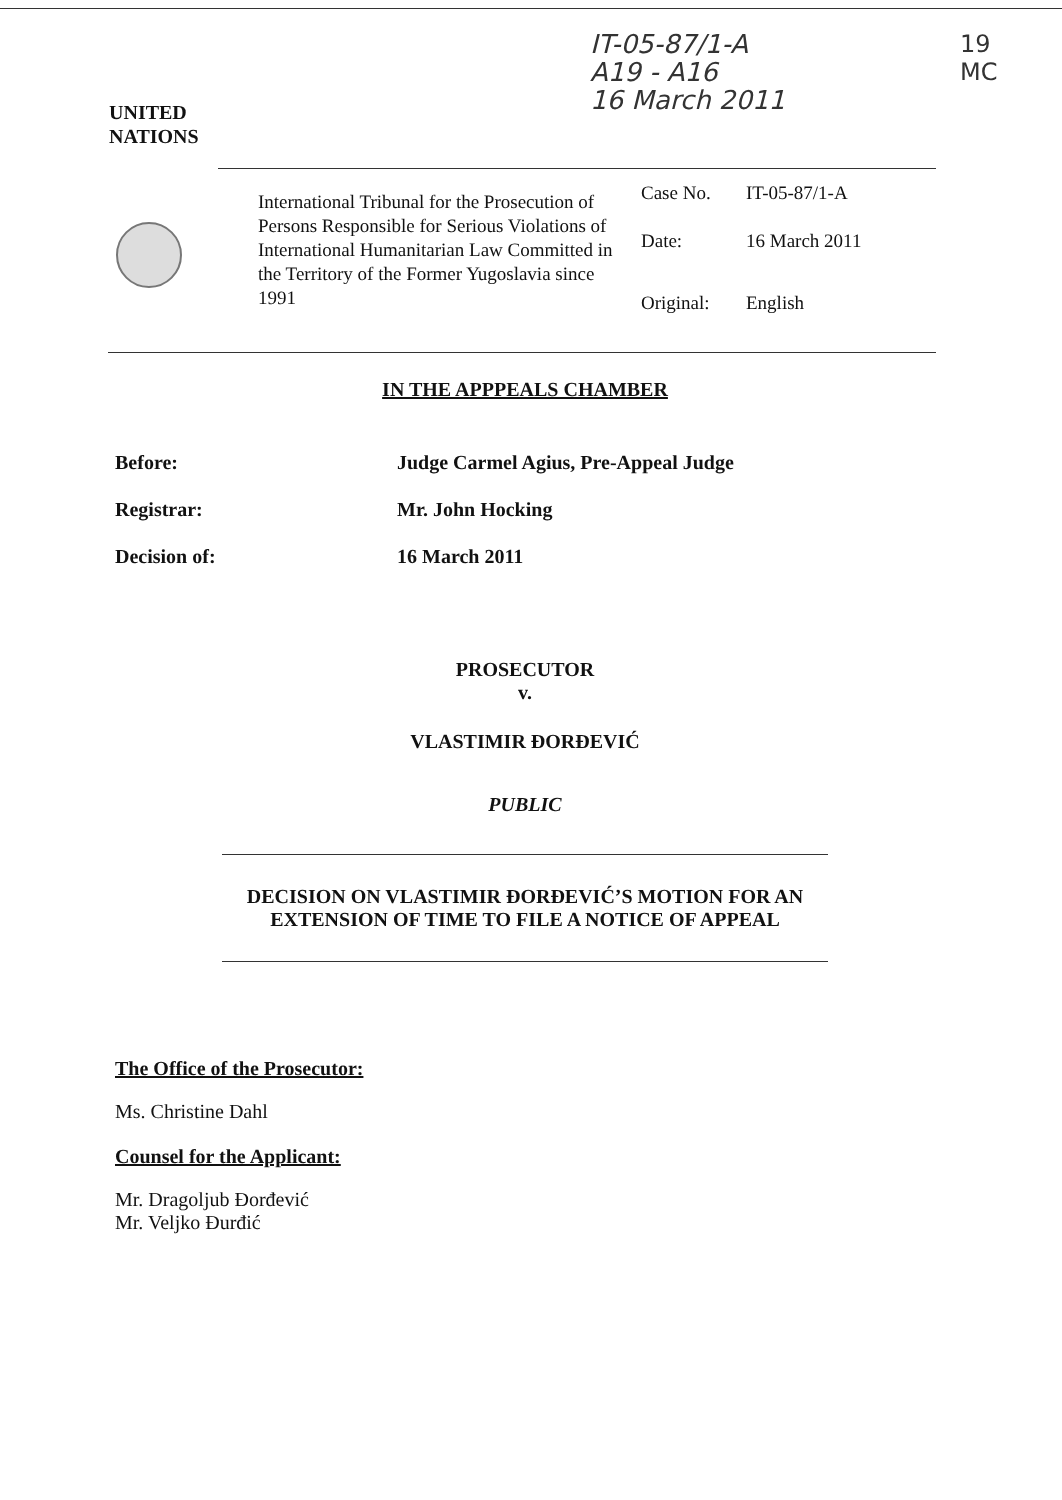IT-05-87/1-A
A19 - A16
16 March 2011
19
MC
UNITED
NATIONS
International Tribunal for the Prosecution of Persons Responsible for Serious Violations of International Humanitarian Law Committed in the Territory of the Former Yugoslavia since 1991
Case No. IT-05-87/1-A
Date: 16 March 2011
Original: English
IN THE APPPEALS CHAMBER
Before: Judge Carmel Agius, Pre-Appeal Judge
Registrar: Mr. John Hocking
Decision of: 16 March 2011
PROSECUTOR
v.
VLASTIMIR ĐORĐEVIĆ
PUBLIC
DECISION ON VLASTIMIR ĐORĐEVIĆ’S MOTION FOR AN
EXTENSION OF TIME TO FILE A NOTICE OF APPEAL
The Office of the Prosecutor:
Ms. Christine Dahl
Counsel for the Applicant:
Mr. Dragoljub Đorđević
Mr. Veljko Đurđić